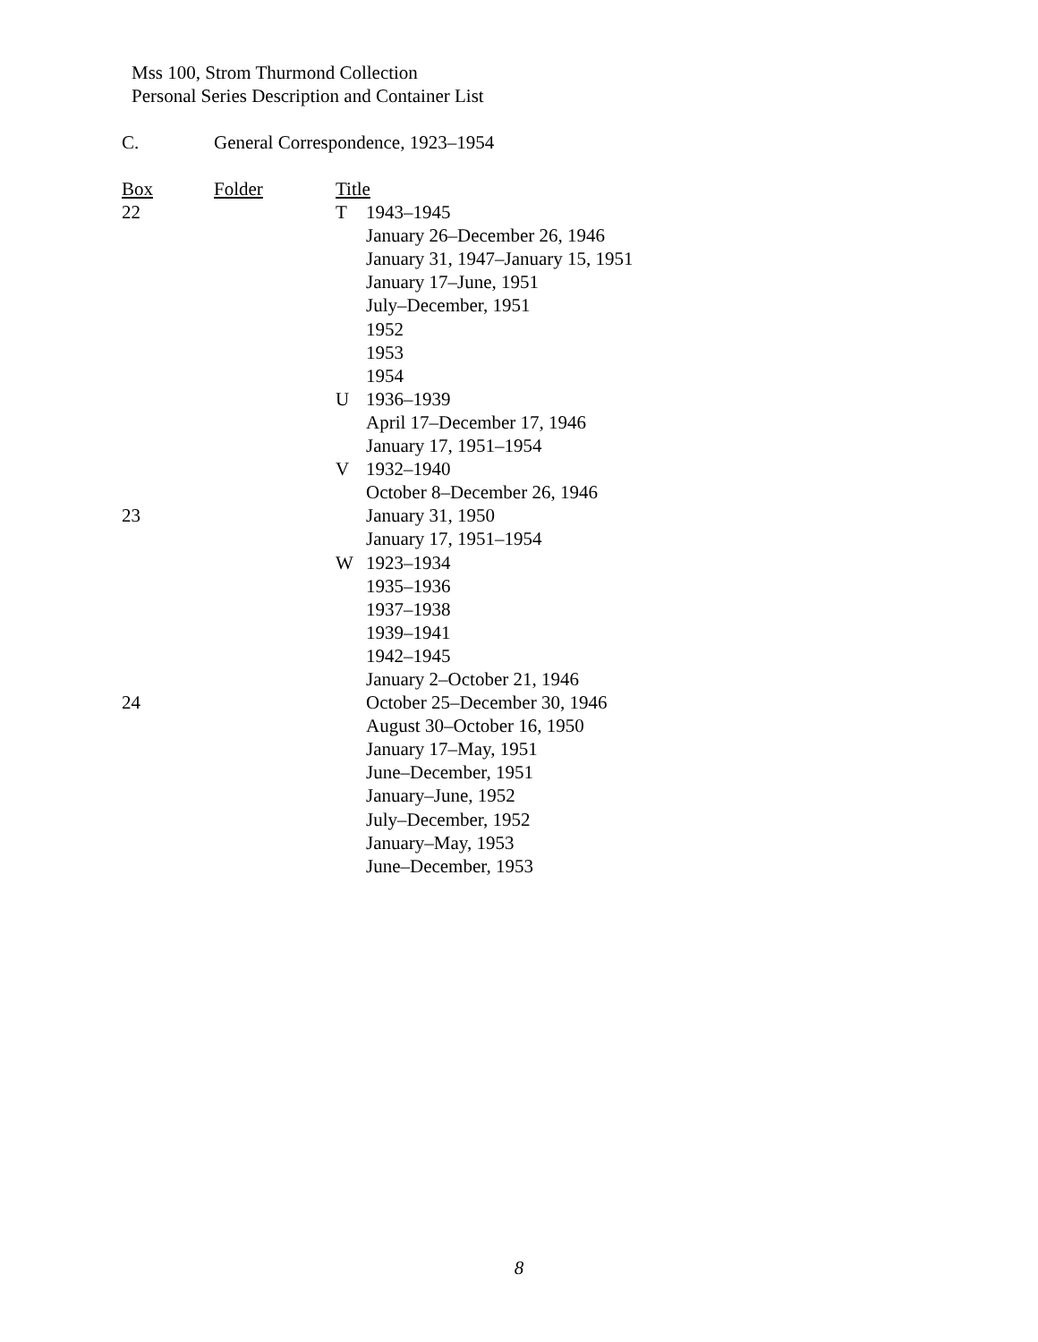Mss 100, Strom Thurmond Collection
Personal Series Description and Container List
C. General Correspondence, 1923–1954
| Box | Folder | Title | |
| --- | --- | --- | --- |
| 22 | | T | 1943–1945 |
| | | | January 26–December 26, 1946 |
| | | | January 31, 1947–January 15, 1951 |
| | | | January 17–June, 1951 |
| | | | July–December, 1951 |
| | | | 1952 |
| | | | 1953 |
| | | | 1954 |
| | | U | 1936–1939 |
| | | | April 17–December 17, 1946 |
| | | | January 17, 1951–1954 |
| | | V | 1932–1940 |
| | | | October 8–December 26, 1946 |
| 23 | | | January 31, 1950 |
| | | | January 17, 1951–1954 |
| | | W | 1923–1934 |
| | | | 1935–1936 |
| | | | 1937–1938 |
| | | | 1939–1941 |
| | | | 1942–1945 |
| | | | January 2–October 21, 1946 |
| 24 | | | October 25–December 30, 1946 |
| | | | August 30–October 16, 1950 |
| | | | January 17–May, 1951 |
| | | | June–December, 1951 |
| | | | January–June, 1952 |
| | | | July–December, 1952 |
| | | | January–May, 1953 |
| | | | June–December, 1953 |
8